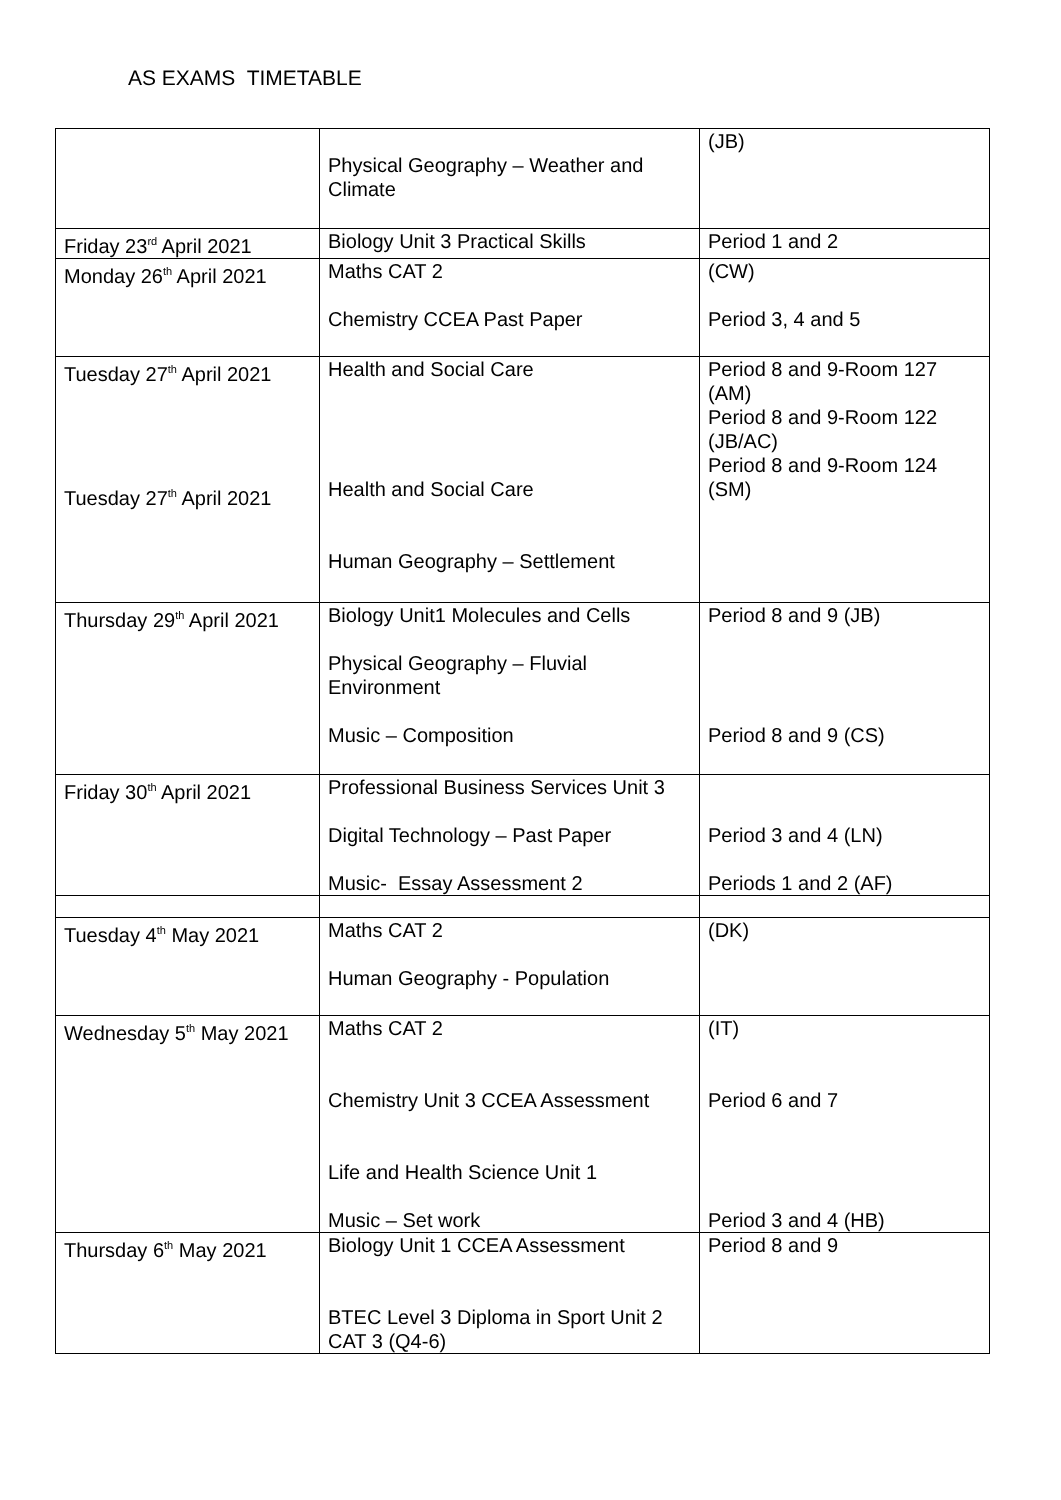AS EXAMS TIMETABLE
| | Physical Geography – Weather and Climate | (JB) |
| Friday 23<sup>rd</sup> April 2021 | Biology Unit 3 Practical Skills | Period 1 and 2 |
| Monday 26<sup>th</sup> April 2021 | Maths CAT 2 Chemistry CCEA Past Paper | (CW) Period 3, 4 and 5 |
| Tuesday 27<sup>th</sup> April 2021 Tuesday 27<sup>th</sup> April 2021 | Health and Social Care Health and Social Care Human Geography – Settlement | Period 8 and 9-Room 127 (AM) Period 8 and 9-Room 122 (JB/AC) Period 8 and 9-Room 124 (SM) |
| Thursday 29<sup>th</sup> April 2021 | Biology Unit1 Molecules and Cells Physical Geography – Fluvial Environment Music – Composition | Period 8 and 9 (JB) Period 8 and 9 (CS) |
| Friday 30<sup>th</sup> April 2021 | Professional Business Services Unit 3 Digital Technology – Past Paper Music- Essay Assessment 2 | Period 3 and 4 (LN) Periods 1 and 2 (AF) |
| Tuesday 4<sup>th</sup> May 2021 | Maths CAT 2 Human Geography - Population | (DK) |
| Wednesday 5<sup>th</sup> May 2021 | Maths CAT 2 Chemistry Unit 3 CCEA Assessment Life and Health Science Unit 1 Music – Set work | (IT) Period 6 and 7 Period 3 and 4 (HB) |
| Thursday 6<sup>th</sup> May 2021 | Biology Unit 1 CCEA Assessment BTEC Level 3 Diploma in Sport Unit 2 CAT 3 (Q4-6) | Period 8 and 9 |